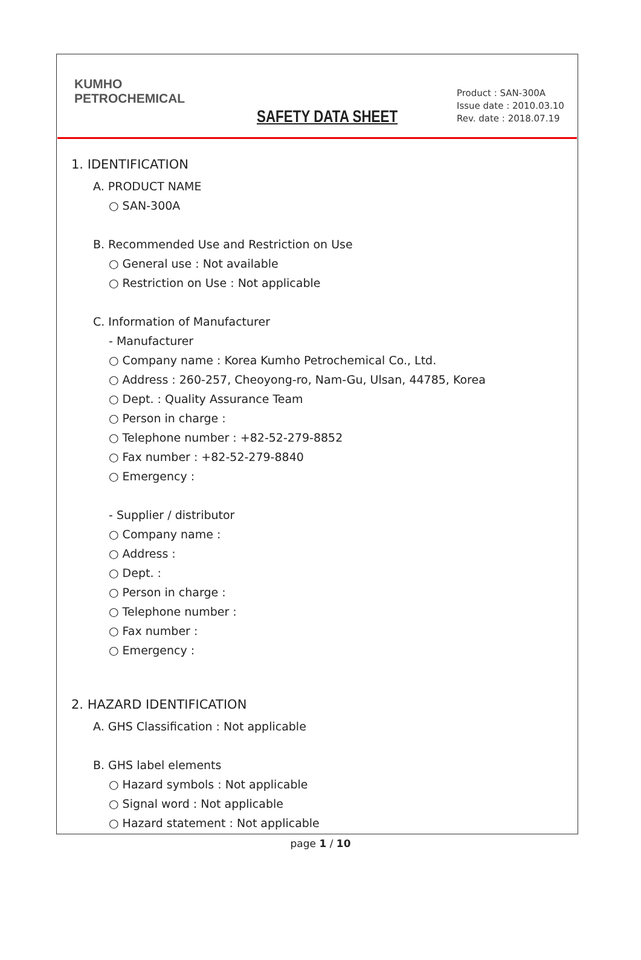KUMHO
PETROCHEMICAL
SAFETY DATA SHEET
Product : SAN-300A
Issue date : 2010.03.10
Rev. date : 2018.07.19
1. IDENTIFICATION
A. PRODUCT NAME
○ SAN-300A
B. Recommended Use and Restriction on Use
○ General use : Not available
○ Restriction on Use : Not applicable
C. Information of Manufacturer
- Manufacturer
○ Company name : Korea Kumho Petrochemical Co., Ltd.
○ Address : 260-257, Cheoyong-ro, Nam-Gu, Ulsan, 44785, Korea
○ Dept. : Quality Assurance Team
○ Person in charge :
○ Telephone number : +82-52-279-8852
○ Fax number : +82-52-279-8840
○ Emergency :
- Supplier / distributor
○ Company name :
○ Address :
○ Dept. :
○ Person in charge :
○ Telephone number :
○ Fax number :
○ Emergency :
2. HAZARD IDENTIFICATION
A. GHS Classification : Not applicable
B. GHS label elements
○ Hazard symbols : Not applicable
○ Signal word : Not applicable
○ Hazard statement : Not applicable
page 1 / 10